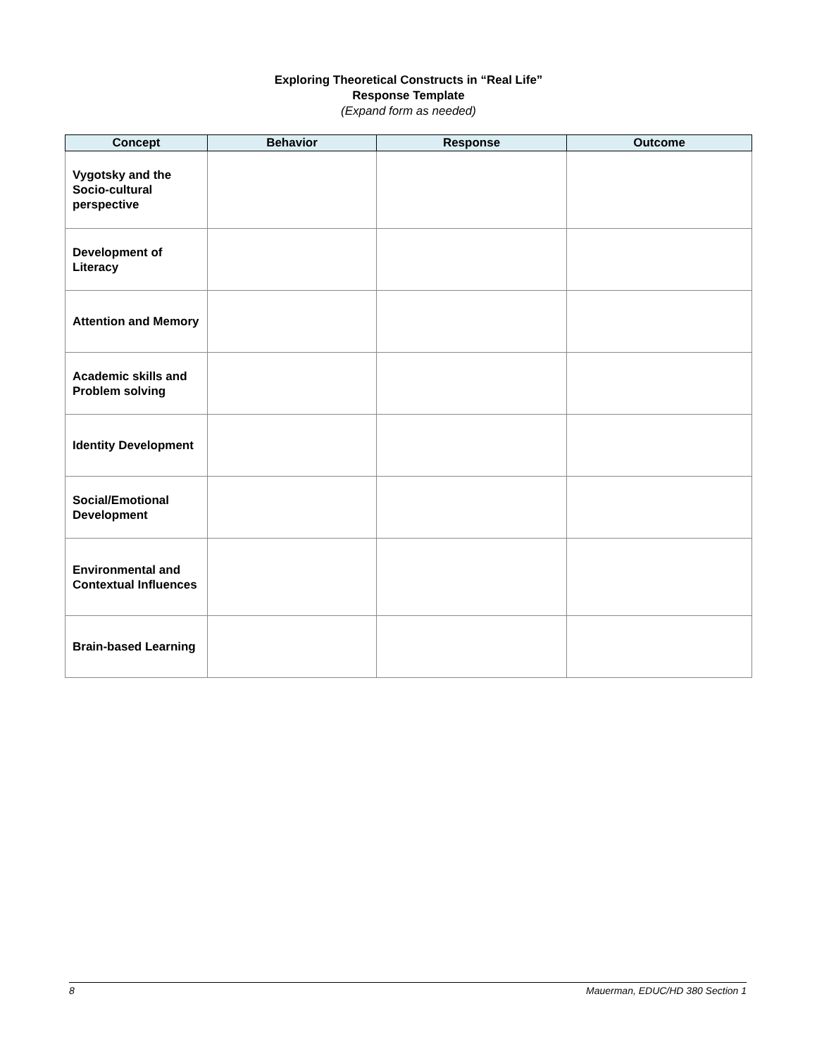Exploring Theoretical Constructs in “Real Life”
Response Template
(Expand form as needed)
| Concept | Behavior | Response | Outcome |
| --- | --- | --- | --- |
| Vygotsky and the Socio-cultural perspective | | | |
| Development of Literacy | | | |
| Attention and Memory | | | |
| Academic skills and Problem solving | | | |
| Identity Development | | | |
| Social/Emotional Development | | | |
| Environmental and Contextual Influences | | | |
| Brain-based Learning | | | |
8 Mauerman, EDUC/HD 380 Section 1